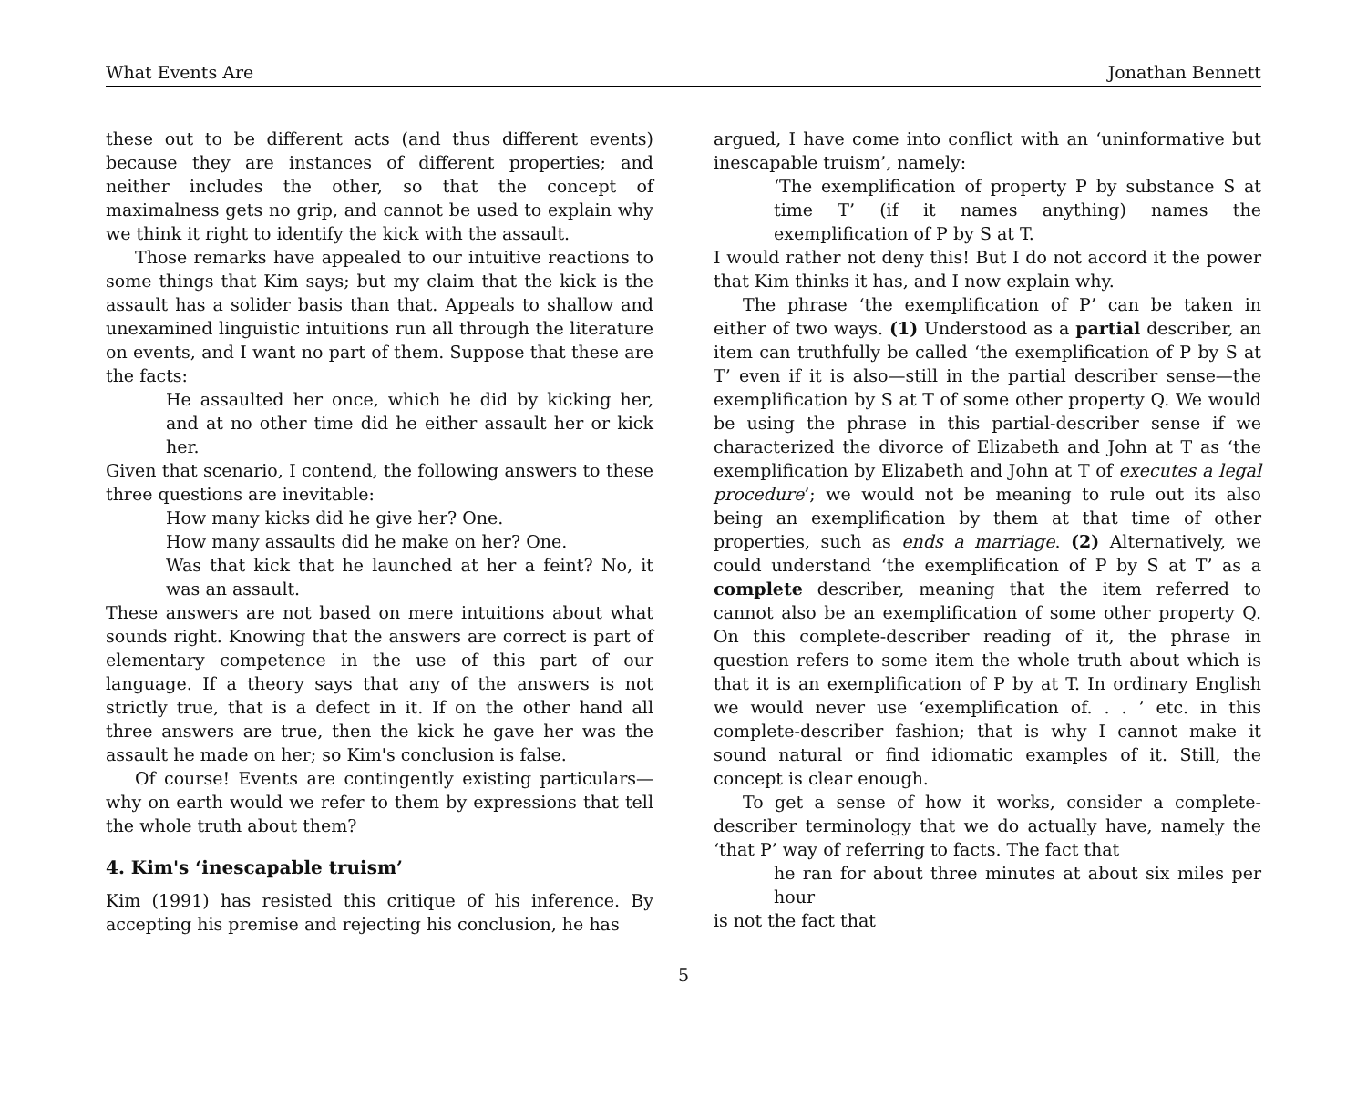What Events Are Jonathan Bennett
these out to be different acts (and thus different events) because they are instances of different properties; and neither includes the other, so that the concept of maximalness gets no grip, and cannot be used to explain why we think it right to identify the kick with the assault.
Those remarks have appealed to our intuitive reactions to some things that Kim says; but my claim that the kick is the assault has a solider basis than that. Appeals to shallow and unexamined linguistic intuitions run all through the literature on events, and I want no part of them. Suppose that these are the facts:
He assaulted her once, which he did by kicking her, and at no other time did he either assault her or kick her.
Given that scenario, I contend, the following answers to these three questions are inevitable:
How many kicks did he give her? One.
How many assaults did he make on her? One.
Was that kick that he launched at her a feint? No, it was an assault.
These answers are not based on mere intuitions about what sounds right. Knowing that the answers are correct is part of elementary competence in the use of this part of our language. If a theory says that any of the answers is not strictly true, that is a defect in it. If on the other hand all three answers are true, then the kick he gave her was the assault he made on her; so Kim's conclusion is false.
Of course! Events are contingently existing particulars—why on earth would we refer to them by expressions that tell the whole truth about them?
4. Kim's ‘inescapable truism’
Kim (1991) has resisted this critique of his inference. By accepting his premise and rejecting his conclusion, he has
argued, I have come into conflict with an ‘uninformative but inescapable truism’, namely:
‘The exemplification of property P by substance S at time T’ (if it names anything) names the exemplification of P by S at T.
I would rather not deny this! But I do not accord it the power that Kim thinks it has, and I now explain why.
The phrase ‘the exemplification of P’ can be taken in either of two ways. (1) Understood as a partial describer, an item can truthfully be called ‘the exemplification of P by S at T’ even if it is also—still in the partial describer sense—the exemplification by S at T of some other property Q. We would be using the phrase in this partial-describer sense if we characterized the divorce of Elizabeth and John at T as ‘the exemplification by Elizabeth and John at T of executes a legal procedure’; we would not be meaning to rule out its also being an exemplification by them at that time of other properties, such as ends a marriage. (2) Alternatively, we could understand ‘the exemplification of P by S at T’ as a complete describer, meaning that the item referred to cannot also be an exemplification of some other property Q. On this complete-describer reading of it, the phrase in question refers to some item the whole truth about which is that it is an exemplification of P by at T. In ordinary English we would never use ‘exemplification of. . . ’ etc. in this complete-describer fashion; that is why I cannot make it sound natural or find idiomatic examples of it. Still, the concept is clear enough.
To get a sense of how it works, consider a complete-describer terminology that we do actually have, namely the ‘that P’ way of referring to facts. The fact that
he ran for about three minutes at about six miles per hour
is not the fact that
5